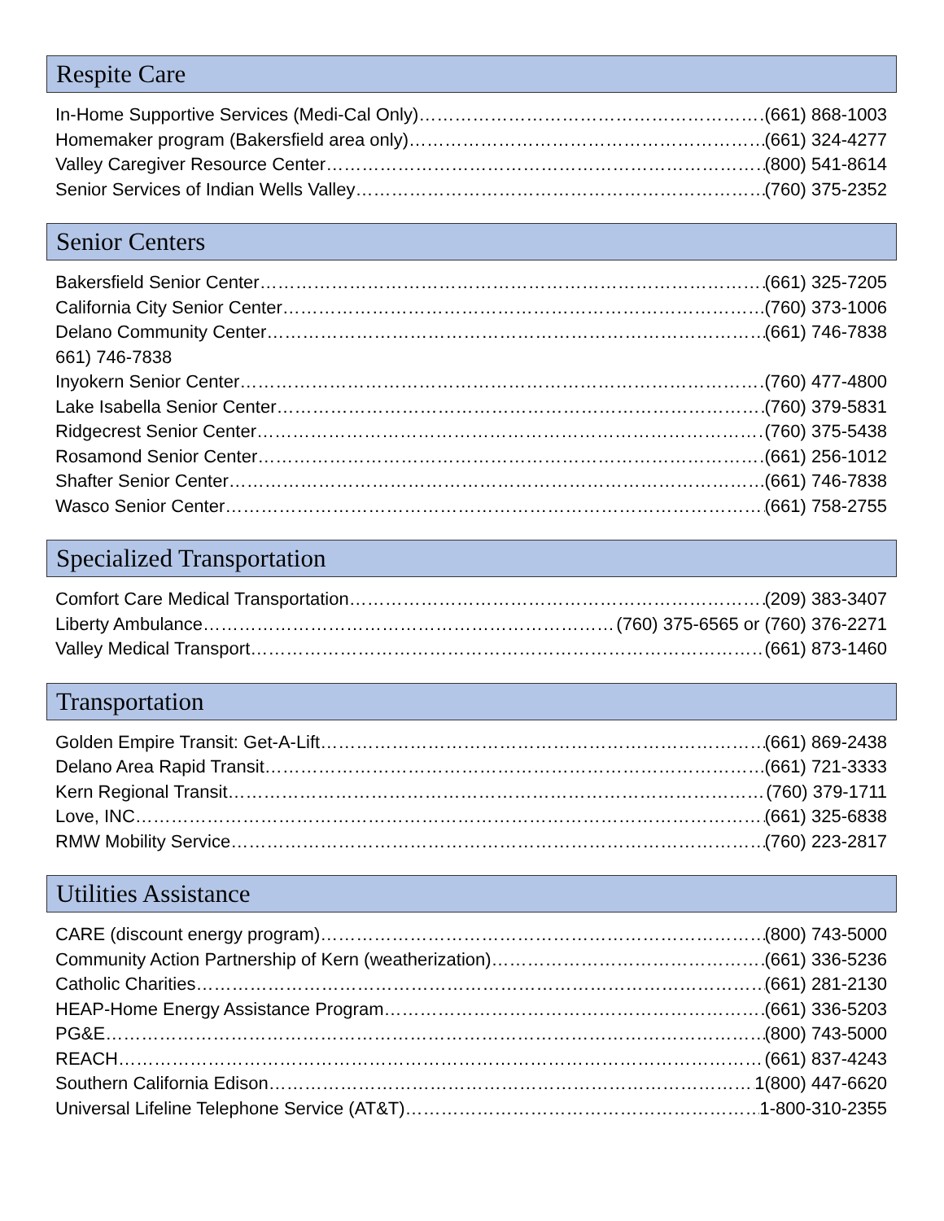Respite Care
In-Home Supportive Services (Medi-Cal Only) (661) 868-1003
Homemaker program (Bakersfield area only) (661) 324-4277
Valley Caregiver Resource Center (800) 541-8614
Senior Services of Indian Wells Valley (760) 375-2352
Senior Centers
Bakersfield Senior Center (661) 325-7205
California City Senior Center (760) 373-1006
Delano Community Center (661) 746-7838
661) 746-7838
Inyokern Senior Center (760) 477-4800
Lake Isabella Senior Center (760) 379-5831
Ridgecrest Senior Center (760) 375-5438
Rosamond Senior Center (661) 256-1012
Shafter Senior Center (661) 746-7838
Wasco Senior Center (661) 758-2755
Specialized Transportation
Comfort Care Medical Transportation (209) 383-3407
Liberty Ambulance (760) 375-6565 or (760) 376-2271
Valley Medical Transport (661) 873-1460
Transportation
Golden Empire Transit: Get-A-Lift (661) 869-2438
Delano Area Rapid Transit (661) 721-3333
Kern Regional Transit (760) 379-1711
Love, INC (661) 325-6838
RMW Mobility Service (760) 223-2817
Utilities Assistance
CARE (discount energy program) (800) 743-5000
Community Action Partnership of Kern (weatherization) (661) 336-5236
Catholic Charities (661) 281-2130
HEAP-Home Energy Assistance Program (661) 336-5203
PG&E (800) 743-5000
REACH (661) 837-4243
Southern California Edison 1(800) 447-6620
Universal Lifeline Telephone Service (AT&T) 1-800-310-2355